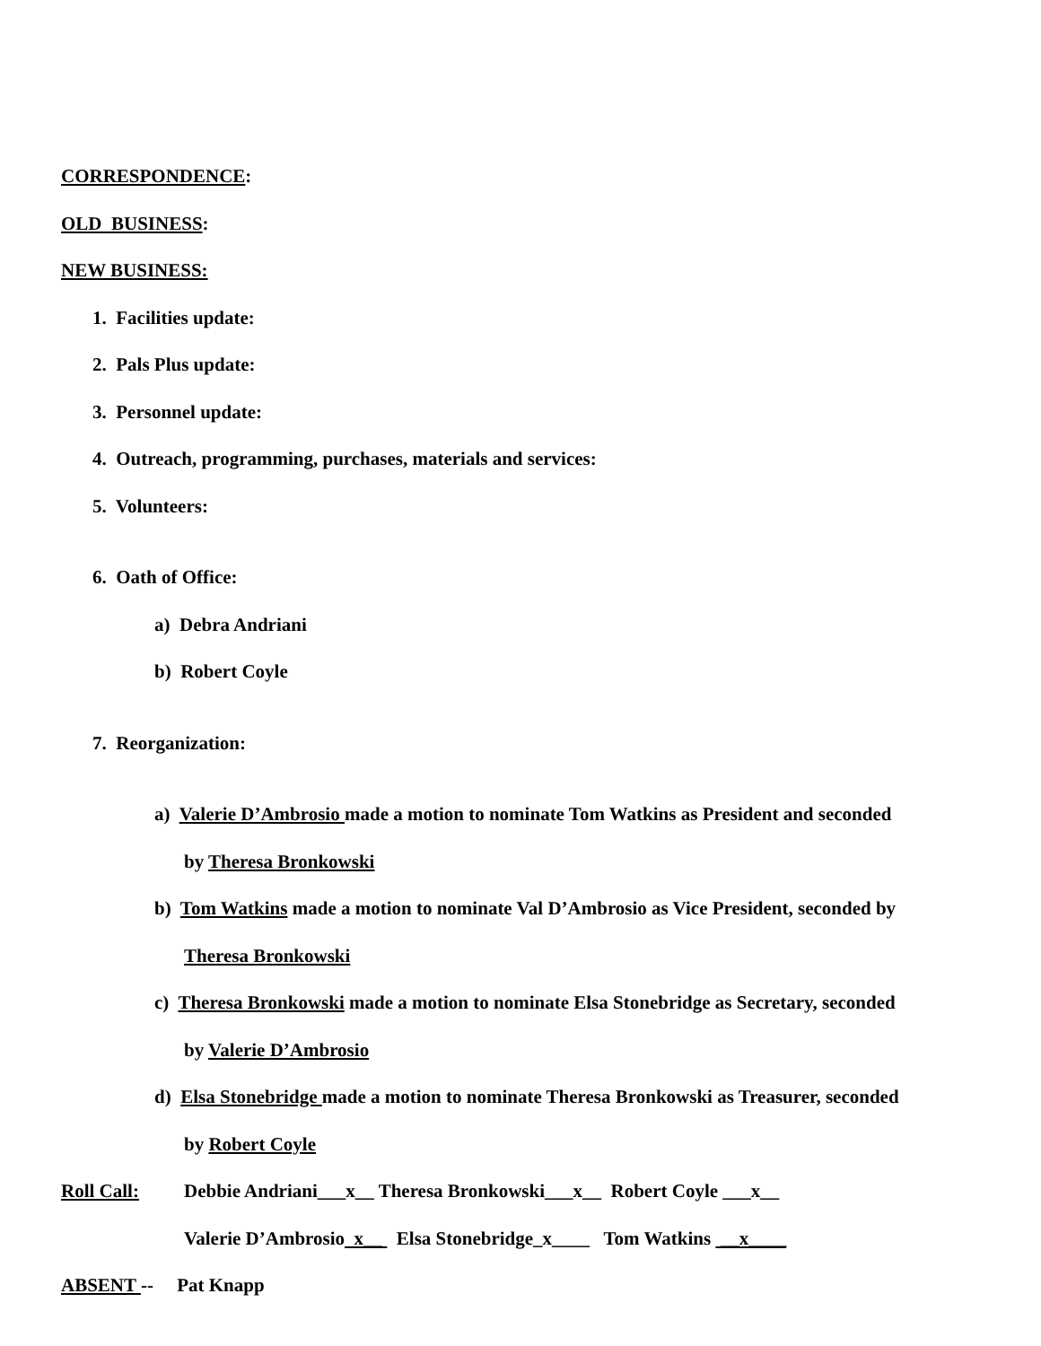CORRESPONDENCE:
OLD BUSINESS:
NEW BUSINESS:
1. Facilities update:
2. Pals Plus update:
3. Personnel update:
4. Outreach, programming, purchases, materials and services:
5. Volunteers:
6. Oath of Office:
a) Debra Andriani
b) Robert Coyle
7. Reorganization:
a) Valerie D’Ambrosio made a motion to nominate Tom Watkins as President and seconded
by Theresa Bronkowski
b) Tom Watkins made a motion to nominate Val D’Ambrosio as Vice President, seconded by
Theresa Bronkowski
c) Theresa Bronkowski made a motion to nominate Elsa Stonebridge as Secretary, seconded
by Valerie D’Ambrosio
d) Elsa Stonebridge made a motion to nominate Theresa Bronkowski as Treasurer, seconded
by Robert Coyle
Roll Call: Debbie Andriani___x__ Theresa Bronkowski___x__ Robert Coyle ___x__
Valerie D’Ambrosio x__ Elsa Stonebridge_x____ Tom Watkins __x____
ABSENT -- Pat Knapp